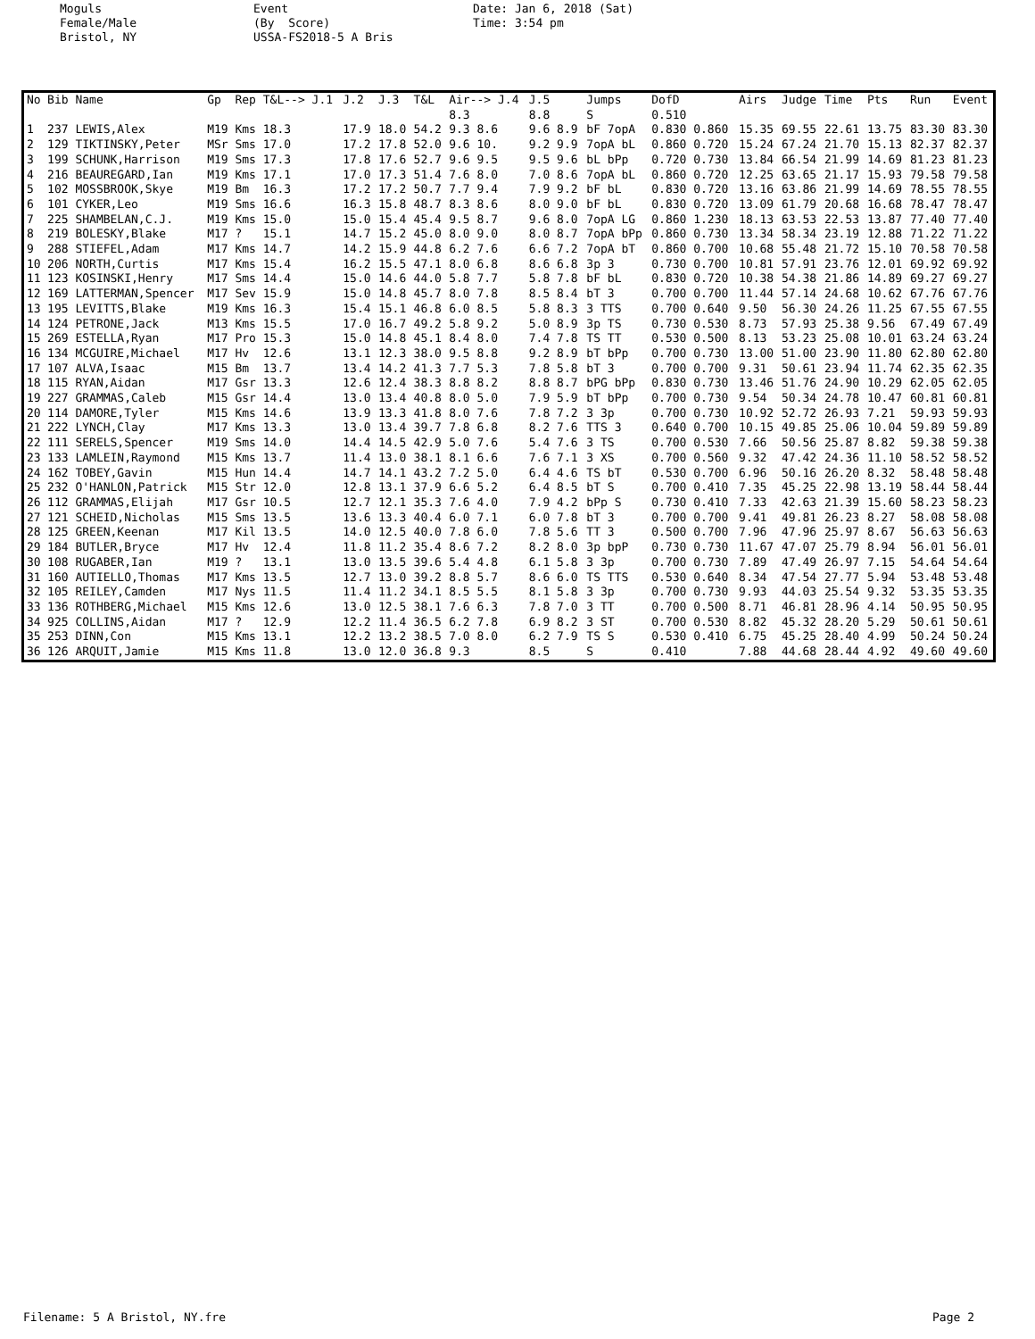Moguls Female/Male Bristol, NY
Event (By Score) USSA-FS2018-5 A Bris
Date: Jan 6, 2018 (Sat) Time: 3:54 pm
| No | Bib | Name | Gp | Rep | T&L--> J.1 | J.2 | J.3 | T&L | Air--> J.4 | J.5 | Jumps | DofD | Airs | Judge | Time | Pts | Run | Event |
| --- | --- | --- | --- | --- | --- | --- | --- | --- | --- | --- | --- | --- | --- | --- | --- | --- | --- | --- |
| | | | | | | | | | 8.3 | 8.8 | S | 0.510 | | | | | | |
| 1 | 237 | LEWIS,Alex | M19 | Kms | 18.3 | 17.9 | 18.0 | 54.2 | 9.3 8.6 | 9.6 8.9 | bF 7opA | 0.830 0.860 | 15.35 | 69.55 | 22.61 | 13.75 | 83.30 | 83.30 |
| 2 | 129 | TIKTINSKY,Peter | MSr | Sms | 17.0 | 17.2 | 17.8 | 52.0 | 9.6 10. | 9.2 9.9 | 7opA bL | 0.860 0.720 | 15.24 | 67.24 | 21.70 | 15.13 | 82.37 | 82.37 |
| 3 | 199 | SCHUNK,Harrison | M19 | Sms | 17.3 | 17.8 | 17.6 | 52.7 | 9.6 9.5 | 9.5 9.6 | bL bPp | 0.720 0.730 | 13.84 | 66.54 | 21.99 | 14.69 | 81.23 | 81.23 |
| 4 | 216 | BEAUREGARD,Ian | M19 | Kms | 17.1 | 17.0 | 17.3 | 51.4 | 7.6 8.0 | 7.0 8.6 | 7opA bL | 0.860 0.720 | 12.25 | 63.65 | 21.17 | 15.93 | 79.58 | 79.58 |
| 5 | 102 | MOSSBROOK,Skye | M19 | Bm | 16.3 | 17.2 | 17.2 | 50.7 | 7.7 9.4 | 7.9 9.2 | bF bL | 0.830 0.720 | 13.16 | 63.86 | 21.99 | 14.69 | 78.55 | 78.55 |
| 6 | 101 | CYKER,Leo | M19 | Sms | 16.6 | 16.3 | 15.8 | 48.7 | 8.3 8.6 | 8.0 9.0 | bF bL | 0.830 0.720 | 13.09 | 61.79 | 20.68 | 16.68 | 78.47 | 78.47 |
| 7 | 225 | SHAMBELAN,C.J. | M19 | Kms | 15.0 | 15.0 | 15.4 | 45.4 | 9.5 8.7 | 9.6 8.0 | 7opA LG | 0.860 1.230 | 18.13 | 63.53 | 22.53 | 13.87 | 77.40 | 77.40 |
| 8 | 219 | BOLESKY,Blake | M17 | ? | 15.1 | 14.7 | 15.2 | 45.0 | 8.0 9.0 | 8.0 8.7 | 7opA bPp | 0.860 0.730 | 13.34 | 58.34 | 23.19 | 12.88 | 71.22 | 71.22 |
| 9 | 288 | STIEFEL,Adam | M17 | Kms | 14.7 | 14.2 | 15.9 | 44.8 | 6.2 7.6 | 6.6 7.2 | 7opA bT | 0.860 0.700 | 10.68 | 55.48 | 21.72 | 15.10 | 70.58 | 70.58 |
| 10 | 206 | NORTH,Curtis | M17 | Kms | 15.4 | 16.2 | 15.5 | 47.1 | 8.0 6.8 | 8.6 6.8 | 3p 3 | 0.730 0.700 | 10.81 | 57.91 | 23.76 | 12.01 | 69.92 | 69.92 |
| 11 | 123 | KOSINSKI,Henry | M17 | Sms | 14.4 | 15.0 | 14.6 | 44.0 | 5.8 7.7 | 5.8 7.8 | bF bL | 0.830 0.720 | 10.38 | 54.38 | 21.86 | 14.89 | 69.27 | 69.27 |
| 12 | 169 | LATTERMAN,Spencer | M17 | Sev | 15.9 | 15.0 | 14.8 | 45.7 | 8.0 7.8 | 8.5 8.4 | bT 3 | 0.700 0.700 | 11.44 | 57.14 | 24.68 | 10.62 | 67.76 | 67.76 |
| 13 | 195 | LEVITTS,Blake | M19 | Kms | 16.3 | 15.4 | 15.1 | 46.8 | 6.0 8.5 | 5.8 8.3 | 3 TTS | 0.700 0.640 | 9.50 | 56.30 | 24.26 | 11.25 | 67.55 | 67.55 |
| 14 | 124 | PETRONE,Jack | M13 | Kms | 15.5 | 17.0 | 16.7 | 49.2 | 5.8 9.2 | 5.0 8.9 | 3p TS | 0.730 0.530 | 8.73 | 57.93 | 25.38 | 9.56 | 67.49 | 67.49 |
| 15 | 269 | ESTELLA,Ryan | M17 | Pro | 15.3 | 15.0 | 14.8 | 45.1 | 8.4 8.0 | 7.4 7.8 | TS TT | 0.530 0.500 | 8.13 | 53.23 | 25.08 | 10.01 | 63.24 | 63.24 |
| 16 | 134 | MCGUIRE,Michael | M17 | Hv | 12.6 | 13.1 | 12.3 | 38.0 | 9.5 8.8 | 9.2 8.9 | bT bPp | 0.700 0.730 | 13.00 | 51.00 | 23.90 | 11.80 | 62.80 | 62.80 |
| 17 | 107 | ALVA,Isaac | M15 | Bm | 13.7 | 13.4 | 14.2 | 41.3 | 7.7 5.3 | 7.8 5.8 | bT 3 | 0.700 0.700 | 9.31 | 50.61 | 23.94 | 11.74 | 62.35 | 62.35 |
| 18 | 115 | RYAN,Aidan | M17 | Gsr | 13.3 | 12.6 | 12.4 | 38.3 | 8.8 8.2 | 8.8 8.7 | bPG bPp | 0.830 0.730 | 13.46 | 51.76 | 24.90 | 10.29 | 62.05 | 62.05 |
| 19 | 227 | GRAMMAS,Caleb | M15 | Gsr | 14.4 | 13.0 | 13.4 | 40.8 | 8.0 5.0 | 7.9 5.9 | bT bPp | 0.700 0.730 | 9.54 | 50.34 | 24.78 | 10.47 | 60.81 | 60.81 |
| 20 | 114 | DAMORE,Tyler | M15 | Kms | 14.6 | 13.9 | 13.3 | 41.8 | 8.0 7.6 | 7.8 7.2 | 3 3p | 0.700 0.730 | 10.92 | 52.72 | 26.93 | 7.21 | 59.93 | 59.93 |
| 21 | 222 | LYNCH,Clay | M17 | Kms | 13.3 | 13.0 | 13.4 | 39.7 | 7.8 6.8 | 8.2 7.6 | TTS 3 | 0.640 0.700 | 10.15 | 49.85 | 25.06 | 10.04 | 59.89 | 59.89 |
| 22 | 111 | SERELS,Spencer | M19 | Sms | 14.0 | 14.4 | 14.5 | 42.9 | 5.0 7.6 | 5.4 7.6 | 3 TS | 0.700 0.530 | 7.66 | 50.56 | 25.87 | 8.82 | 59.38 | 59.38 |
| 23 | 133 | LAMLEIN,Raymond | M15 | Kms | 13.7 | 11.4 | 13.0 | 38.1 | 8.1 6.6 | 7.6 7.1 | 3 XS | 0.700 0.560 | 9.32 | 47.42 | 24.36 | 11.10 | 58.52 | 58.52 |
| 24 | 162 | TOBEY,Gavin | M15 | Hun | 14.4 | 14.7 | 14.1 | 43.2 | 7.2 5.0 | 6.4 4.6 | TS bT | 0.530 0.700 | 6.96 | 50.16 | 26.20 | 8.32 | 58.48 | 58.48 |
| 25 | 232 | O'HANLON,Patrick | M15 | Str | 12.0 | 12.8 | 13.1 | 37.9 | 6.6 5.2 | 6.4 8.5 | bT S | 0.700 0.410 | 7.35 | 45.25 | 22.98 | 13.19 | 58.44 | 58.44 |
| 26 | 112 | GRAMMAS,Elijah | M17 | Gsr | 10.5 | 12.7 | 12.1 | 35.3 | 7.6 4.0 | 7.9 4.2 | bPp S | 0.730 0.410 | 7.33 | 42.63 | 21.39 | 15.60 | 58.23 | 58.23 |
| 27 | 121 | SCHEID,Nicholas | M15 | Sms | 13.5 | 13.6 | 13.3 | 40.4 | 6.0 7.1 | 6.0 7.8 | bT 3 | 0.700 0.700 | 9.41 | 49.81 | 26.23 | 8.27 | 58.08 | 58.08 |
| 28 | 125 | GREEN,Keenan | M17 | Kil | 13.5 | 14.0 | 12.5 | 40.0 | 7.8 6.0 | 7.8 5.6 | TT 3 | 0.500 0.700 | 7.96 | 47.96 | 25.97 | 8.67 | 56.63 | 56.63 |
| 29 | 184 | BUTLER,Bryce | M17 | Hv | 12.4 | 11.8 | 11.2 | 35.4 | 8.6 7.2 | 8.2 8.0 | 3p bpP | 0.730 0.730 | 11.67 | 47.07 | 25.79 | 8.94 | 56.01 | 56.01 |
| 30 | 108 | RUGABER,Ian | M19 | ? | 13.1 | 13.0 | 13.5 | 39.6 | 5.4 4.8 | 6.1 5.8 | 3 3p | 0.700 0.730 | 7.89 | 47.49 | 26.97 | 7.15 | 54.64 | 54.64 |
| 31 | 160 | AUTIELLO,Thomas | M17 | Kms | 13.5 | 12.7 | 13.0 | 39.2 | 8.8 5.7 | 8.6 6.0 | TS TTS | 0.530 0.640 | 8.34 | 47.54 | 27.77 | 5.94 | 53.48 | 53.48 |
| 32 | 105 | REILEY,Camden | M17 | Nys | 11.5 | 11.4 | 11.2 | 34.1 | 8.5 5.5 | 8.1 5.8 | 3 3p | 0.700 0.730 | 9.93 | 44.03 | 25.54 | 9.32 | 53.35 | 53.35 |
| 33 | 136 | ROTHBERG,Michael | M15 | Kms | 12.6 | 13.0 | 12.5 | 38.1 | 7.6 6.3 | 7.8 7.0 | 3 TT | 0.700 0.500 | 8.71 | 46.81 | 28.96 | 4.14 | 50.95 | 50.95 |
| 34 | 925 | COLLINS,Aidan | M17 | ? | 12.9 | 12.2 | 11.4 | 36.5 | 6.2 7.8 | 6.9 8.2 | 3 ST | 0.700 0.530 | 8.82 | 45.32 | 28.20 | 5.29 | 50.61 | 50.61 |
| 35 | 253 | DINN,Con | M15 | Kms | 13.1 | 12.2 | 13.2 | 38.5 | 7.0 8.0 | 6.2 7.9 | TS S | 0.530 0.410 | 6.75 | 45.25 | 28.40 | 4.99 | 50.24 | 50.24 |
| 36 | 126 | ARQUIT,Jamie | M15 | Kms | 11.8 | 13.0 | 12.0 | 36.8 | 9.3 | 8.5 | S | 0.410 | 7.88 | 44.68 | 28.44 | 4.92 | 49.60 | 49.60 |
Filename: 5 A Bristol, NY.fre Page 2